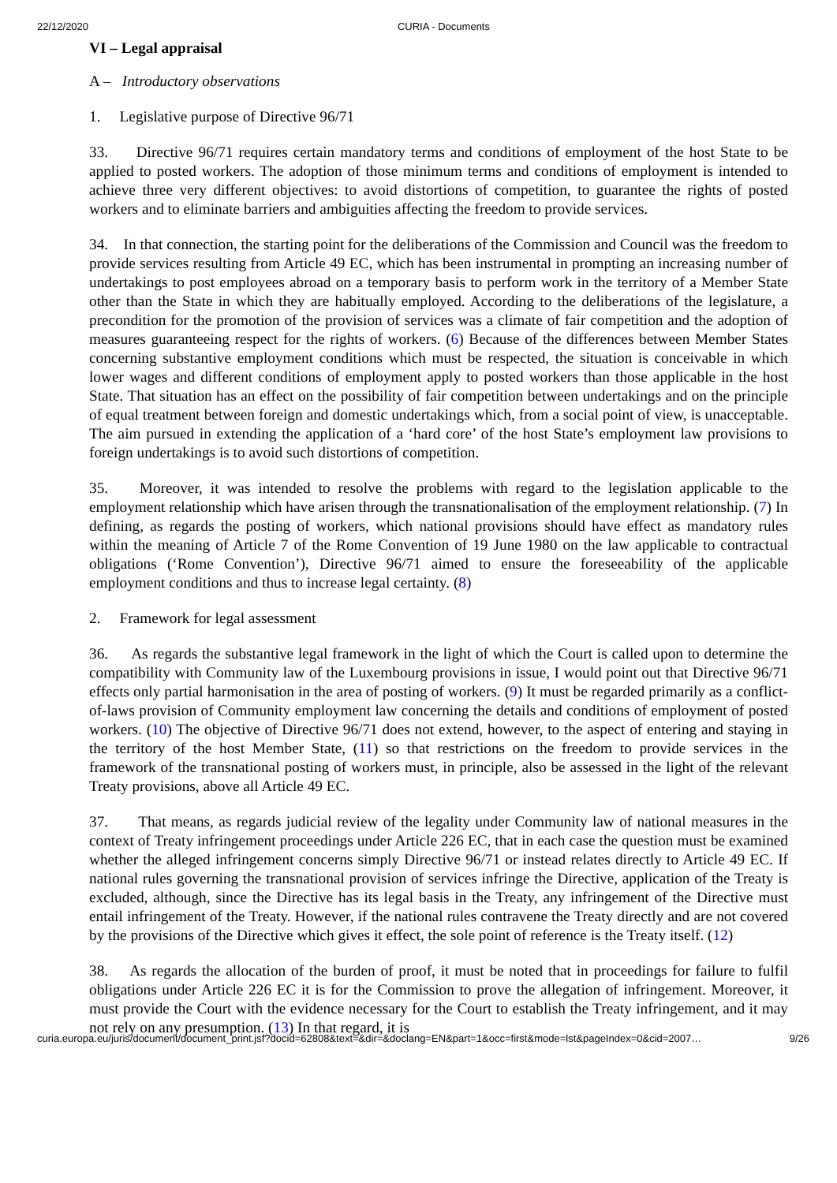22/12/2020 CURIA - Documents
VI – Legal appraisal
A – Introductory observations
1. Legislative purpose of Directive 96/71
33. Directive 96/71 requires certain mandatory terms and conditions of employment of the host State to be applied to posted workers. The adoption of those minimum terms and conditions of employment is intended to achieve three very different objectives: to avoid distortions of competition, to guarantee the rights of posted workers and to eliminate barriers and ambiguities affecting the freedom to provide services.
34. In that connection, the starting point for the deliberations of the Commission and Council was the freedom to provide services resulting from Article 49 EC, which has been instrumental in prompting an increasing number of undertakings to post employees abroad on a temporary basis to perform work in the territory of a Member State other than the State in which they are habitually employed. According to the deliberations of the legislature, a precondition for the promotion of the provision of services was a climate of fair competition and the adoption of measures guaranteeing respect for the rights of workers. (6) Because of the differences between Member States concerning substantive employment conditions which must be respected, the situation is conceivable in which lower wages and different conditions of employment apply to posted workers than those applicable in the host State. That situation has an effect on the possibility of fair competition between undertakings and on the principle of equal treatment between foreign and domestic undertakings which, from a social point of view, is unacceptable. The aim pursued in extending the application of a ‘hard core’ of the host State’s employment law provisions to foreign undertakings is to avoid such distortions of competition.
35. Moreover, it was intended to resolve the problems with regard to the legislation applicable to the employment relationship which have arisen through the transnationalisation of the employment relationship. (7) In defining, as regards the posting of workers, which national provisions should have effect as mandatory rules within the meaning of Article 7 of the Rome Convention of 19 June 1980 on the law applicable to contractual obligations (‘Rome Convention’), Directive 96/71 aimed to ensure the foreseeability of the applicable employment conditions and thus to increase legal certainty. (8)
2. Framework for legal assessment
36. As regards the substantive legal framework in the light of which the Court is called upon to determine the compatibility with Community law of the Luxembourg provisions in issue, I would point out that Directive 96/71 effects only partial harmonisation in the area of posting of workers. (9) It must be regarded primarily as a conflict-of-laws provision of Community employment law concerning the details and conditions of employment of posted workers. (10) The objective of Directive 96/71 does not extend, however, to the aspect of entering and staying in the territory of the host Member State, (11) so that restrictions on the freedom to provide services in the framework of the transnational posting of workers must, in principle, also be assessed in the light of the relevant Treaty provisions, above all Article 49 EC.
37. That means, as regards judicial review of the legality under Community law of national measures in the context of Treaty infringement proceedings under Article 226 EC, that in each case the question must be examined whether the alleged infringement concerns simply Directive 96/71 or instead relates directly to Article 49 EC. If national rules governing the transnational provision of services infringe the Directive, application of the Treaty is excluded, although, since the Directive has its legal basis in the Treaty, any infringement of the Directive must entail infringement of the Treaty. However, if the national rules contravene the Treaty directly and are not covered by the provisions of the Directive which gives it effect, the sole point of reference is the Treaty itself. (12)
38. As regards the allocation of the burden of proof, it must be noted that in proceedings for failure to fulfil obligations under Article 226 EC it is for the Commission to prove the allegation of infringement. Moreover, it must provide the Court with the evidence necessary for the Court to establish the Treaty infringement, and it may not rely on any presumption. (13) In that regard, it is
curia.europa.eu/juris/document/document_print.jsf?docid=62808&text=&dir=&doclang=EN&part=1&occ=first&mode=lst&pageIndex=0&cid=2007… 9/26